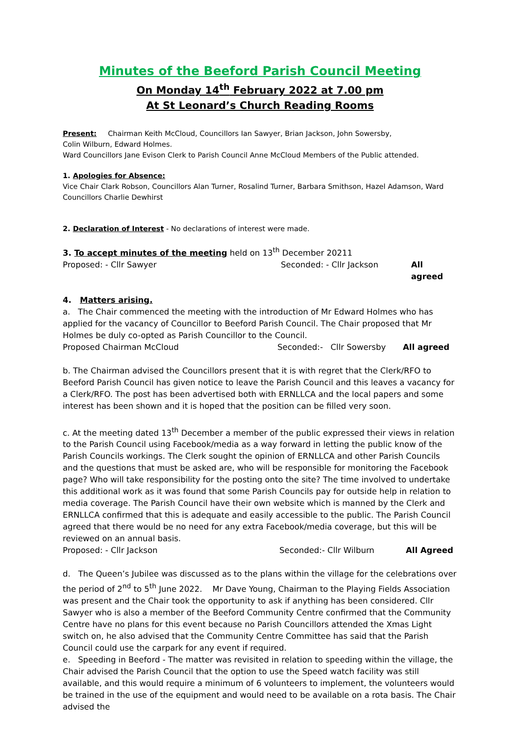Minutes of the Beeford Parish Council Meeting
On Monday 14<sup>th</sup> February 2022 at 7.00 pm
At St Leonard’s Church Reading Rooms
Present: Chairman Keith McCloud, Councillors Ian Sawyer, Brian Jackson, John Sowersby,
Colin Wilburn, Edward Holmes.
Ward Councillors Jane Evison Clerk to Parish Council Anne McCloud Members of the Public attended.
1. Apologies for Absence:
Vice Chair Clark Robson, Councillors Alan Turner, Rosalind Turner, Barbara Smithson, Hazel Adamson, Ward Councillors Charlie Dewhirst
2. Declaration of Interest - No declarations of interest were made.
3. To accept minutes of the meeting held on 13<sup>th</sup> December 20211
Proposed: - Cllr Sawyer Seconded: - Cllr Jackson All agreed
4. Matters arising.
a. The Chair commenced the meeting with the introduction of Mr Edward Holmes who has applied for the vacancy of Councillor to Beeford Parish Council. The Chair proposed that Mr Holmes be duly co-opted as Parish Councillor to the Council.
Proposed Chairman McCloud Seconded:- Cllr Sowersby All agreed
b. The Chairman advised the Councillors present that it is with regret that the Clerk/RFO to Beeford Parish Council has given notice to leave the Parish Council and this leaves a vacancy for a Clerk/RFO. The post has been advertised both with ERNLLCA and the local papers and some interest has been shown and it is hoped that the position can be filled very soon.
c. At the meeting dated 13<sup>th</sup> December a member of the public expressed their views in relation to the Parish Council using Facebook/media as a way forward in letting the public know of the Parish Councils workings. The Clerk sought the opinion of ERNLLCA and other Parish Councils and the questions that must be asked are, who will be responsible for monitoring the Facebook page? Who will take responsibility for the posting onto the site? The time involved to undertake this additional work as it was found that some Parish Councils pay for outside help in relation to media coverage. The Parish Council have their own website which is manned by the Clerk and ERNLLCA confirmed that this is adequate and easily accessible to the public. The Parish Council agreed that there would be no need for any extra Facebook/media coverage, but this will be reviewed on an annual basis.
Proposed: - Cllr Jackson Seconded:- Cllr Wilburn All Agreed
d. The Queen’s Jubilee was discussed as to the plans within the village for the celebrations over the period of 2<sup>nd</sup> to 5<sup>th</sup> June 2022. Mr Dave Young, Chairman to the Playing Fields Association was present and the Chair took the opportunity to ask if anything has been considered. Cllr Sawyer who is also a member of the Beeford Community Centre confirmed that the Community Centre have no plans for this event because no Parish Councillors attended the Xmas Light switch on, he also advised that the Community Centre Committee has said that the Parish Council could use the carpark for any event if required.
e. Speeding in Beeford - The matter was revisited in relation to speeding within the village, the Chair advised the Parish Council that the option to use the Speed watch facility was still available, and this would require a minimum of 6 volunteers to implement, the volunteers would be trained in the use of the equipment and would need to be available on a rota basis. The Chair advised the